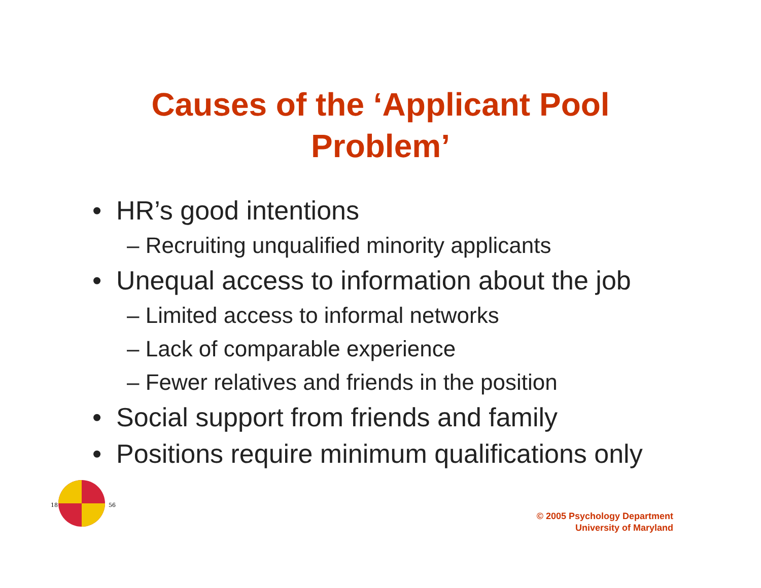Causes of the ‘Applicant Pool
Problem’
• HR’s good intentions
– Recruiting unqualified minority applicants
• Unequal access to information about the job
– Limited access to informal networks
– Lack of comparable experience
– Fewer relatives and friends in the position
• Social support from friends and family
• Positions require minimum qualifications only
18
56
© 2005 Psychology Department
University of Maryland